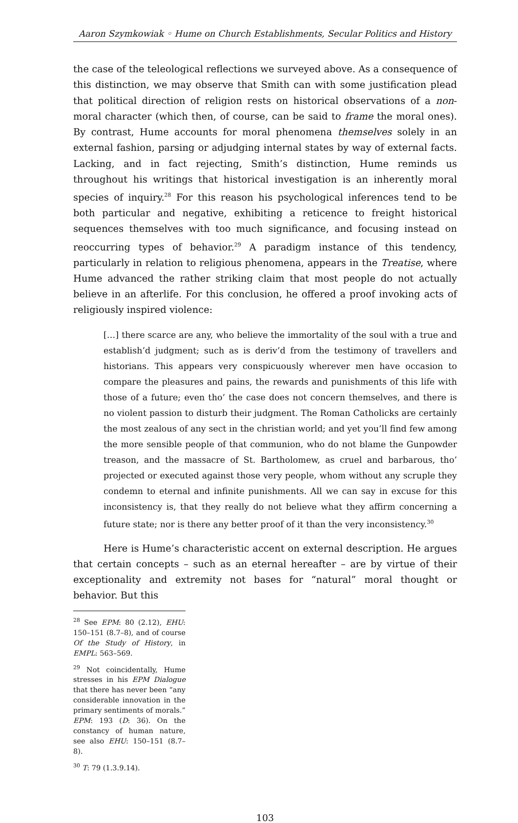Aaron Szymkowiak ◦ Hume on Church Establishments, Secular Politics and History
the case of the teleological reflections we surveyed above. As a consequence of this distinction, we may observe that Smith can with some justification plead that political direction of religion rests on historical observations of a non-moral character (which then, of course, can be said to frame the moral ones). By contrast, Hume accounts for moral phenomena themselves solely in an external fashion, parsing or adjudging internal states by way of external facts. Lacking, and in fact rejecting, Smith’s distinction, Hume reminds us throughout his writings that historical investigation is an inherently moral species of inquiry.<sup>28</sup> For this reason his psychological inferences tend to be both particular and negative, exhibiting a reticence to freight historical sequences themselves with too much significance, and focusing instead on reoccurring types of behavior.<sup>29</sup> A paradigm instance of this tendency, particularly in relation to religious phenomena, appears in the Treatise, where Hume advanced the rather striking claim that most people do not actually believe in an afterlife. For this conclusion, he offered a proof invoking acts of religiously inspired violence:
[…] there scarce are any, who believe the immortality of the soul with a true and establish’d judgment; such as is deriv’d from the testimony of travellers and historians. This appears very conspicuously wherever men have occasion to compare the pleasures and pains, the rewards and punishments of this life with those of a future; even tho’ the case does not concern themselves, and there is no violent passion to disturb their judgment. The Roman Catholicks are certainly the most zealous of any sect in the christian world; and yet you’ll find few among the more sensible people of that communion, who do not blame the Gunpowder treason, and the massacre of St. Bartholomew, as cruel and barbarous, tho’ projected or executed against those very people, whom without any scruple they condemn to eternal and infinite punishments. All we can say in excuse for this inconsistency is, that they really do not believe what they affirm concerning a future state; nor is there any better proof of it than the very inconsistency.<sup>30</sup>
Here is Hume’s characteristic accent on external description. He argues that certain concepts – such as an eternal hereafter – are by virtue of their exceptionality and extremity not bases for “natural” moral thought or behavior. But this
<sup>28</sup> See EPM: 80 (2.12), EHU: 150–151 (8.7–8), and of course Of the Study of History, in EMPL: 563–569.
<sup>29</sup> Not coincidentally, Hume stresses in his EPM Dialogue that there has never been “any considerable innovation in the primary sentiments of morals.” EPM: 193 (D: 36). On the constancy of human nature, see also EHU: 150–151 (8.7–8).
<sup>30</sup> T: 79 (1.3.9.14).
103